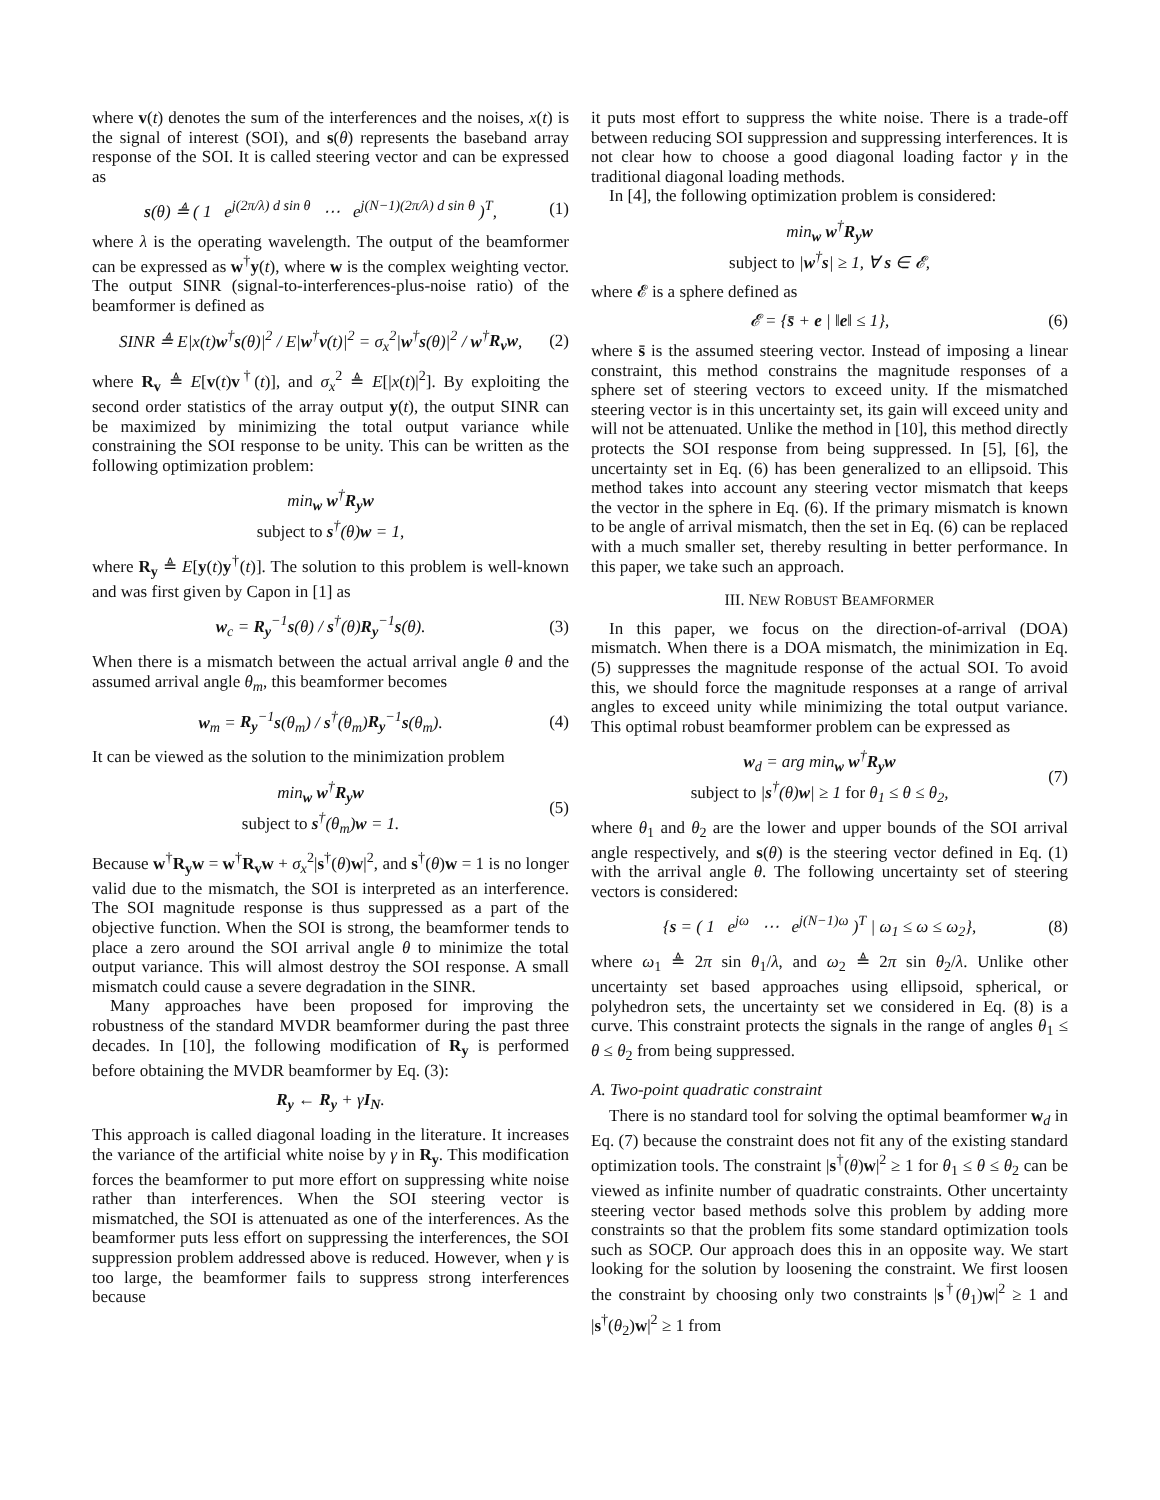where v(t) denotes the sum of the interferences and the noises, x(t) is the signal of interest (SOI), and s(θ) represents the baseband array response of the SOI. It is called steering vector and can be expressed as
s(θ) ≜ ( 1 e<sup>j(2π/λ) d sin θ</sup> ⋯ e<sup>j(N−1)(2π/λ) d sin θ</sup> )<sup>T</sup>, (1)
where λ is the operating wavelength. The output of the beamformer can be expressed as w<sup>†</sup>y(t), where w is the complex weighting vector. The output SINR (signal-to-interferences-plus-noise ratio) of the beamformer is defined as
SINR ≜ E|x(t)w<sup>†</sup>s(θ)|<sup>2</sup> / E|w<sup>†</sup>v(t)|<sup>2</sup> = σ<sub>x</sub><sup>2</sup>|w<sup>†</sup>s(θ)|<sup>2</sup> / w<sup>†</sup>R<sub>v</sub>w, (2)
where R<sub>v</sub> ≜ E[v(t)v<sup>†</sup>(t)], and σ<sub>x</sub><sup>2</sup> ≜ E[|x(t)|<sup>2</sup>]. By exploiting the second order statistics of the array output y(t), the output SINR can be maximized by minimizing the total output variance while constraining the SOI response to be unity. This can be written as the following optimization problem:
min<sub>w</sub> w<sup>†</sup>R<sub>y</sub>w
subject to s<sup>†</sup>(θ)w = 1,
where R<sub>y</sub> ≜ E[y(t)y<sup>†</sup>(t)]. The solution to this problem is well-known and was first given by Capon in [1] as
w<sub>c</sub> = R<sub>y</sub><sup>−1</sup>s(θ) / s<sup>†</sup>(θ)R<sub>y</sub><sup>−1</sup>s(θ). (3)
When there is a mismatch between the actual arrival angle θ and the assumed arrival angle θ<sub>m</sub>, this beamformer becomes
w<sub>m</sub> = R<sub>y</sub><sup>−1</sup>s(θ<sub>m</sub>) / s<sup>†</sup>(θ<sub>m</sub>)R<sub>y</sub><sup>−1</sup>s(θ<sub>m</sub>). (4)
It can be viewed as the solution to the minimization problem
min<sub>w</sub> w<sup>†</sup>R<sub>y</sub>w
subject to s<sup>†</sup>(θ<sub>m</sub>)w = 1. (5)
Because w<sup>†</sup>R<sub>y</sub>w = w<sup>†</sup>R<sub>v</sub>w + σ<sub>x</sub><sup>2</sup>|s<sup>†</sup>(θ)w|<sup>2</sup>, and s<sup>†</sup>(θ)w = 1 is no longer valid due to the mismatch, the SOI is interpreted as an interference. The SOI magnitude response is thus suppressed as a part of the objective function. When the SOI is strong, the beamformer tends to place a zero around the SOI arrival angle θ to minimize the total output variance. This will almost destroy the SOI response. A small mismatch could cause a severe degradation in the SINR.
Many approaches have been proposed for improving the robustness of the standard MVDR beamformer during the past three decades. In [10], the following modification of R<sub>y</sub> is performed before obtaining the MVDR beamformer by Eq. (3):
R<sub>y</sub> ← R<sub>y</sub> + γI<sub>N</sub>.
This approach is called diagonal loading in the literature. It increases the variance of the artificial white noise by γ in R<sub>y</sub>. This modification forces the beamformer to put more effort on suppressing white noise rather than interferences. When the SOI steering vector is mismatched, the SOI is attenuated as one of the interferences. As the beamformer puts less effort on suppressing the interferences, the SOI suppression problem addressed above is reduced. However, when γ is too large, the beamformer fails to suppress strong interferences because
it puts most effort to suppress the white noise. There is a trade-off between reducing SOI suppression and suppressing interferences. It is not clear how to choose a good diagonal loading factor γ in the traditional diagonal loading methods.
In [4], the following optimization problem is considered:
min<sub>w</sub> w<sup>†</sup>R<sub>y</sub>w
subject to |w<sup>†</sup>s| ≥ 1, ∀ s ∈ 𝓔,
where 𝓔 is a sphere defined as
𝓔 = {s̄ + e | ‖e‖ ≤ 1}, (6)
where s̄ is the assumed steering vector. Instead of imposing a linear constraint, this method constrains the magnitude responses of a sphere set of steering vectors to exceed unity. If the mismatched steering vector is in this uncertainty set, its gain will exceed unity and will not be attenuated. Unlike the method in [10], this method directly protects the SOI response from being suppressed. In [5], [6], the uncertainty set in Eq. (6) has been generalized to an ellipsoid. This method takes into account any steering vector mismatch that keeps the vector in the sphere in Eq. (6). If the primary mismatch is known to be angle of arrival mismatch, then the set in Eq. (6) can be replaced with a much smaller set, thereby resulting in better performance. In this paper, we take such an approach.
III. NEW ROBUST BEAMFORMER
In this paper, we focus on the direction-of-arrival (DOA) mismatch. When there is a DOA mismatch, the minimization in Eq. (5) suppresses the magnitude response of the actual SOI. To avoid this, we should force the magnitude responses at a range of arrival angles to exceed unity while minimizing the total output variance. This optimal robust beamformer problem can be expressed as
w<sub>d</sub> = arg min<sub>w</sub> w<sup>†</sup>R<sub>y</sub>w
subject to |s<sup>†</sup>(θ)w| ≥ 1 for θ<sub>1</sub> ≤ θ ≤ θ<sub>2</sub>, (7)
where θ<sub>1</sub> and θ<sub>2</sub> are the lower and upper bounds of the SOI arrival angle respectively, and s(θ) is the steering vector defined in Eq. (1) with the arrival angle θ. The following uncertainty set of steering vectors is considered:
{s = ( 1 e<sup>jω</sup> ⋯ e<sup>j(N−1)ω</sup> )<sup>T</sup> | ω<sub>1</sub> ≤ ω ≤ ω<sub>2</sub>}, (8)
where ω<sub>1</sub> ≜ 2π sin θ<sub>1</sub>/λ, and ω<sub>2</sub> ≜ 2π sin θ<sub>2</sub>/λ. Unlike other uncertainty set based approaches using ellipsoid, spherical, or polyhedron sets, the uncertainty set we considered in Eq. (8) is a curve. This constraint protects the signals in the range of angles θ<sub>1</sub> ≤ θ ≤ θ<sub>2</sub> from being suppressed.
A. Two-point quadratic constraint
There is no standard tool for solving the optimal beamformer w<sub>d</sub> in Eq. (7) because the constraint does not fit any of the existing standard optimization tools. The constraint |s<sup>†</sup>(θ)w|<sup>2</sup> ≥ 1 for θ<sub>1</sub> ≤ θ ≤ θ<sub>2</sub> can be viewed as infinite number of quadratic constraints. Other uncertainty steering vector based methods solve this problem by adding more constraints so that the problem fits some standard optimization tools such as SOCP. Our approach does this in an opposite way. We start looking for the solution by loosening the constraint. We first loosen the constraint by choosing only two constraints |s<sup>†</sup>(θ<sub>1</sub>)w|<sup>2</sup> ≥ 1 and |s<sup>†</sup>(θ<sub>2</sub>)w|<sup>2</sup> ≥ 1 from